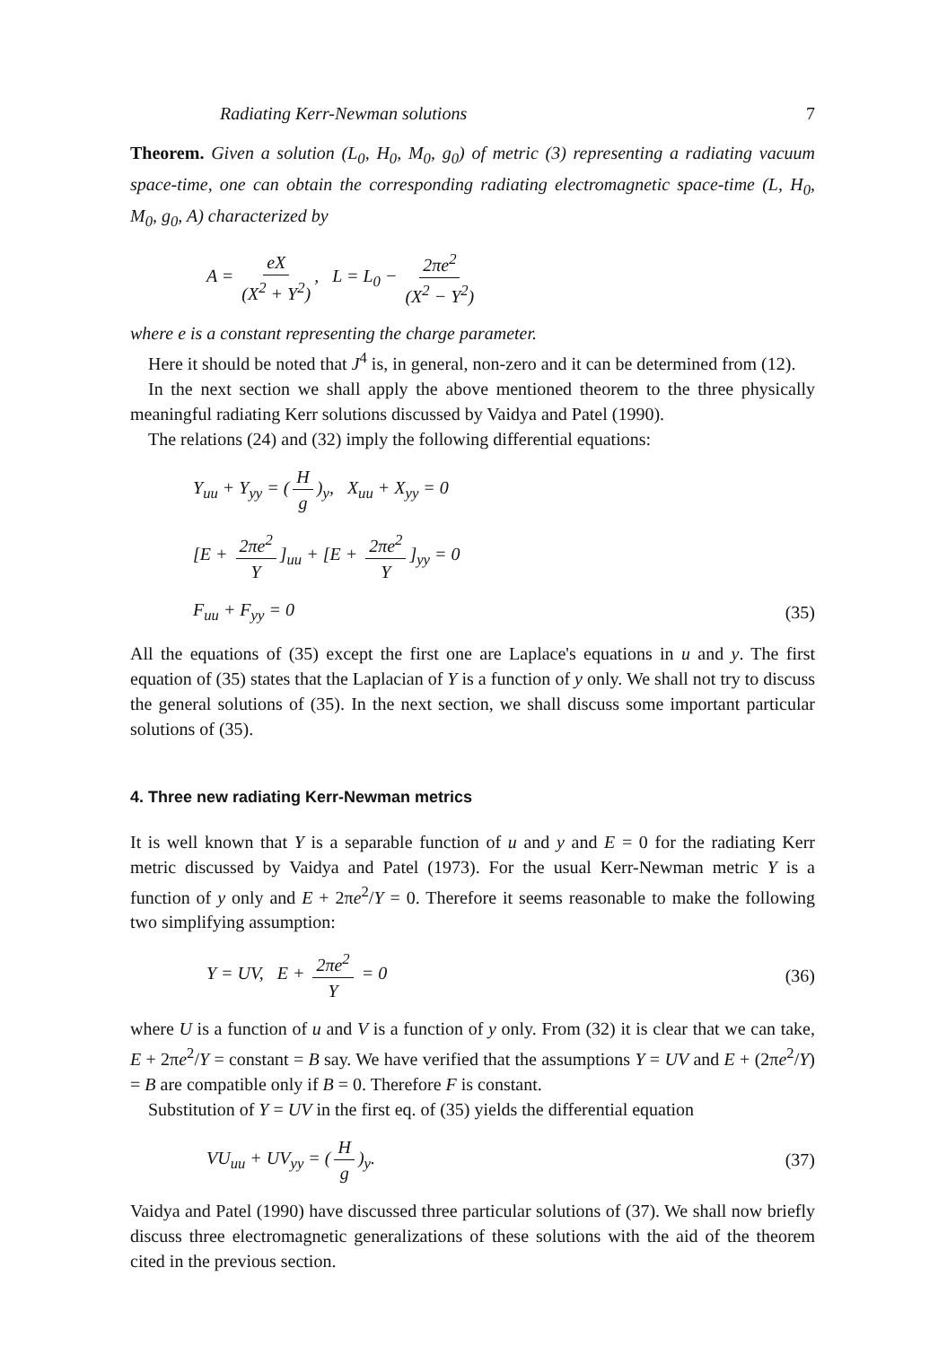Radiating Kerr-Newman solutions 7
Theorem. Given a solution (L<sub>0</sub>, H<sub>0</sub>, M<sub>0</sub>, g<sub>0</sub>) of metric (3) representing a radiating vacuum space-time, one can obtain the corresponding radiating electromagnetic space-time (L, H<sub>0</sub>, M<sub>0</sub>, g<sub>0</sub>, A) characterized by
A = eX (X<sup>2</sup> + Y<sup>2</sup>), L = L<sub>0</sub> − 2πe<sup>2</sup> (X<sup>2</sup> − Y<sup>2</sup>)
where e is a constant representing the charge parameter.
Here it should be noted that J<sup>4</sup> is, in general, non-zero and it can be determined from (12).
In the next section we shall apply the above mentioned theorem to the three physically meaningful radiating Kerr solutions discussed by Vaidya and Patel (1990).
The relations (24) and (32) imply the following differential equations:
Y<sub>uu</sub> + Y<sub>yy</sub> = (H g)<sub>y</sub>, X<sub>uu</sub> + X<sub>yy</sub> = 0
[E + 2πe<sup>2</sup> Y]<sub>uu</sub> + [E + 2πe<sup>2</sup> Y]<sub>yy</sub> = 0
F<sub>uu</sub> + F<sub>yy</sub> = 0 (35)
All the equations of (35) except the first one are Laplace's equations in u and y. The first equation of (35) states that the Laplacian of Y is a function of y only. We shall not try to discuss the general solutions of (35). In the next section, we shall discuss some important particular solutions of (35).
4. Three new radiating Kerr-Newman metrics
It is well known that Y is a separable function of u and y and E = 0 for the radiating Kerr metric discussed by Vaidya and Patel (1973). For the usual Kerr-Newman metric Y is a function of y only and E + 2πe<sup>2</sup>/Y = 0. Therefore it seems reasonable to make the following two simplifying assumption:
Y = UV, E + 2πe<sup>2</sup> Y = 0 (36)
where U is a function of u and V is a function of y only. From (32) it is clear that we can take, E + 2πe<sup>2</sup>/Y = constant = B say. We have verified that the assumptions Y = UV and E + (2πe<sup>2</sup>/Y) = B are compatible only if B = 0. Therefore F is constant.
Substitution of Y = UV in the first eq. of (35) yields the differential equation
VU<sub>uu</sub> + UV<sub>yy</sub> = (H g)<sub>y</sub>. (37)
Vaidya and Patel (1990) have discussed three particular solutions of (37). We shall now briefly discuss three electromagnetic generalizations of these solutions with the aid of the theorem cited in the previous section.